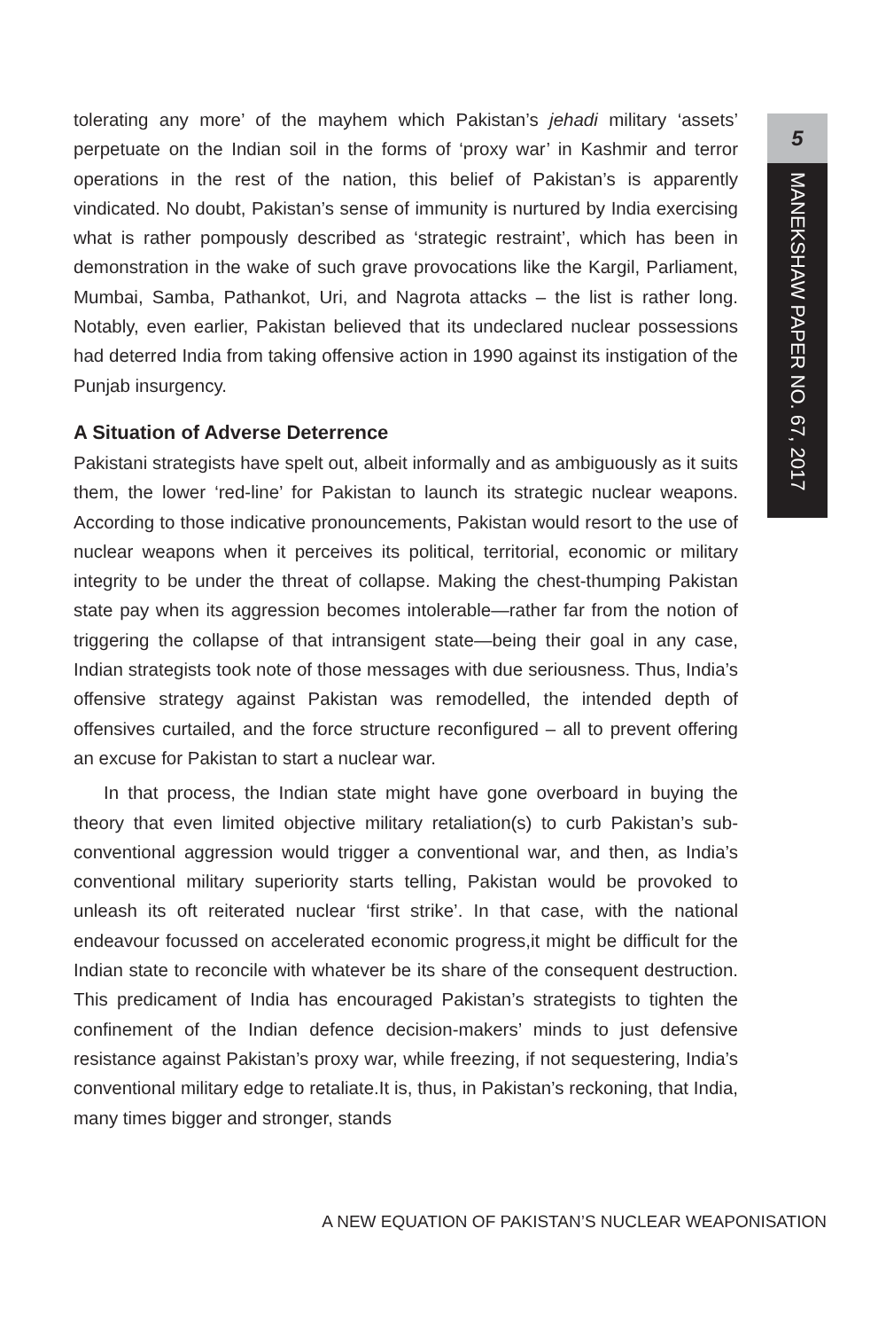5
MANEKSHAW PAPER NO. 67, 2017
tolerating any more’ of the mayhem which Pakistan’s jehadi military ‘assets’ perpetuate on the Indian soil in the forms of ‘proxy war’ in Kashmir and terror operations in the rest of the nation, this belief of Pakistan’s is apparently vindicated. No doubt, Pakistan’s sense of immunity is nurtured by India exercising what is rather pompously described as ‘strategic restraint’, which has been in demonstration in the wake of such grave provocations like the Kargil, Parliament, Mumbai, Samba, Pathankot, Uri, and Nagrota attacks – the list is rather long. Notably, even earlier, Pakistan believed that its undeclared nuclear possessions had deterred India from taking offensive action in 1990 against its instigation of the Punjab insurgency.
A Situation of Adverse Deterrence
Pakistani strategists have spelt out, albeit informally and as ambiguously as it suits them, the lower ‘red-line’ for Pakistan to launch its strategic nuclear weapons. According to those indicative pronouncements, Pakistan would resort to the use of nuclear weapons when it perceives its political, territorial, economic or military integrity to be under the threat of collapse. Making the chest-thumping Pakistan state pay when its aggression becomes intolerable—rather far from the notion of triggering the collapse of that intransigent state—being their goal in any case, Indian strategists took note of those messages with due seriousness. Thus, India’s offensive strategy against Pakistan was remodelled, the intended depth of offensives curtailed, and the force structure reconfigured – all to prevent offering an excuse for Pakistan to start a nuclear war.
In that process, the Indian state might have gone overboard in buying the theory that even limited objective military retaliation(s) to curb Pakistan’s sub-conventional aggression would trigger a conventional war, and then, as India’s conventional military superiority starts telling, Pakistan would be provoked to unleash its oft reiterated nuclear ‘first strike’. In that case, with the national endeavour focussed on accelerated economic progress,it might be difficult for the Indian state to reconcile with whatever be its share of the consequent destruction. This predicament of India has encouraged Pakistan’s strategists to tighten the confinement of the Indian defence decision-makers’ minds to just defensive resistance against Pakistan’s proxy war, while freezing, if not sequestering, India’s conventional military edge to retaliate.It is, thus, in Pakistan’s reckoning, that India, many times bigger and stronger, stands
A NEW EQUATION OF PAKISTAN’S NUCLEAR WEAPONISATION